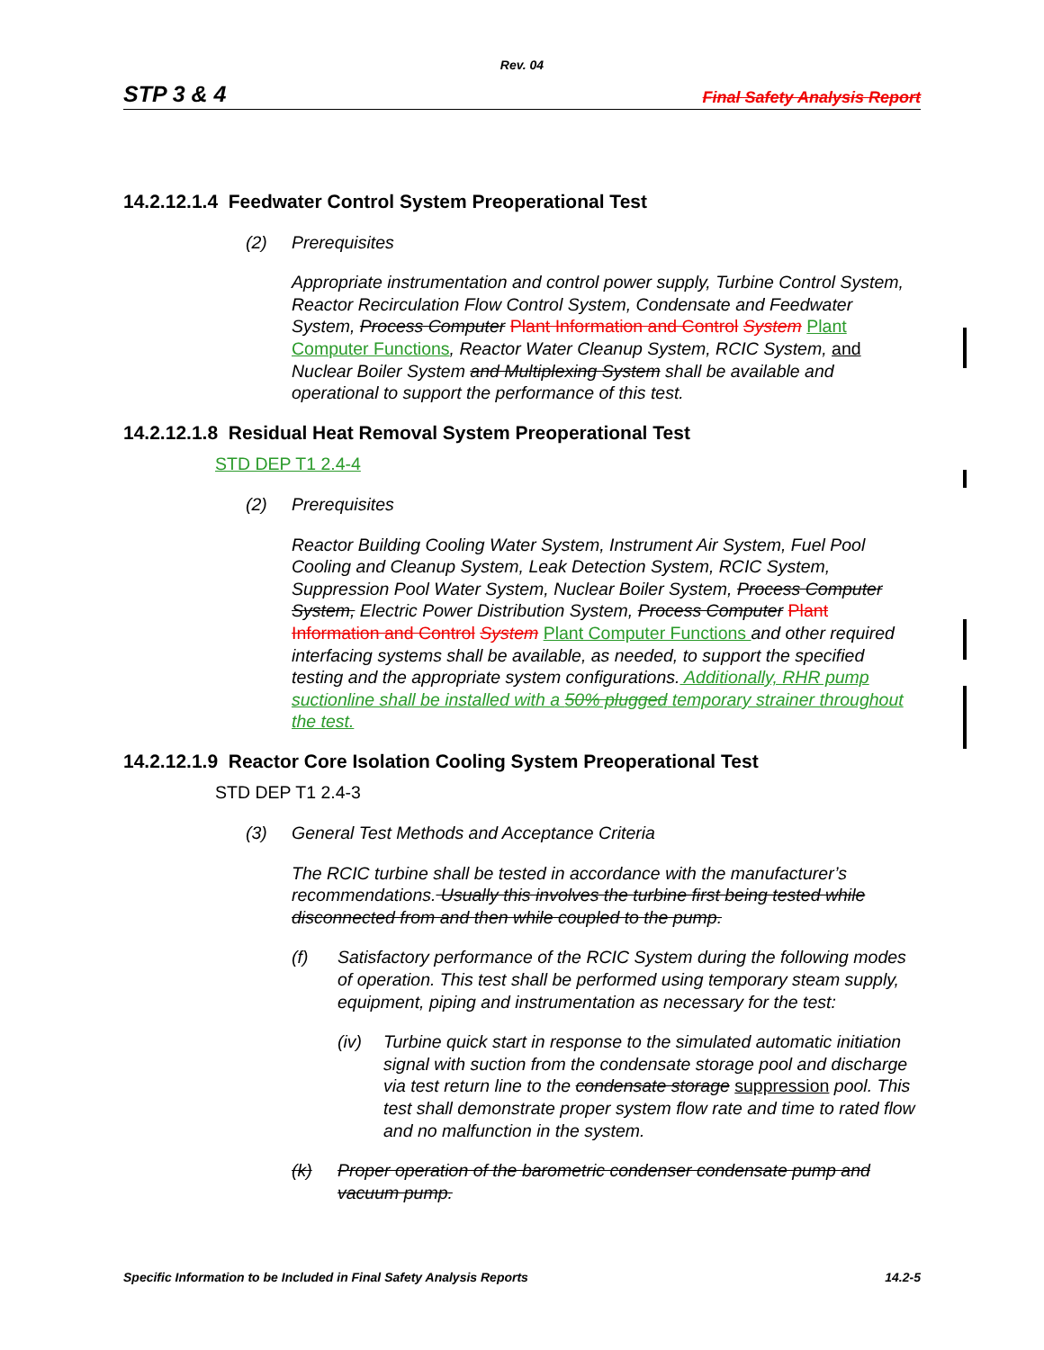Rev. 04
STP 3 & 4 Final Safety Analysis Report
14.2.12.1.4 Feedwater Control System Preoperational Test
(2) Prerequisites
Appropriate instrumentation and control power supply, Turbine Control System, Reactor Recirculation Flow Control System, Condensate and Feedwater System, Process Computer Plant Information and Control System Plant Computer Functions, Reactor Water Cleanup System, RCIC System, and Nuclear Boiler System and Multiplexing System shall be available and operational to support the performance of this test.
14.2.12.1.8 Residual Heat Removal System Preoperational Test
STD DEP T1 2.4-4
(2) Prerequisites
Reactor Building Cooling Water System, Instrument Air System, Fuel Pool Cooling and Cleanup System, Leak Detection System, RCIC System, Suppression Pool Water System, Nuclear Boiler System, Process Computer System, Electric Power Distribution System, Process Computer Plant Information and Control System Plant Computer Functions and other required interfacing systems shall be available, as needed, to support the specified testing and the appropriate system configurations. Additionally, RHR pump suctionline shall be installed with a 50% plugged temporary strainer throughout the test.
14.2.12.1.9 Reactor Core Isolation Cooling System Preoperational Test
STD DEP T1 2.4-3
(3) General Test Methods and Acceptance Criteria
The RCIC turbine shall be tested in accordance with the manufacturer’s recommendations. Usually this involves the turbine first being tested while disconnected from and then while coupled to the pump.
(f) Satisfactory performance of the RCIC System during the following modes of operation. This test shall be performed using temporary steam supply, equipment, piping and instrumentation as necessary for the test:
(iv) Turbine quick start in response to the simulated automatic initiation signal with suction from the condensate storage pool and discharge via test return line to the condensate storage suppression pool. This test shall demonstrate proper system flow rate and time to rated flow and no malfunction in the system.
(k) Proper operation of the barometric condenser condensate pump and vacuum pump.
Specific Information to be Included in Final Safety Analysis Reports 14.2-5